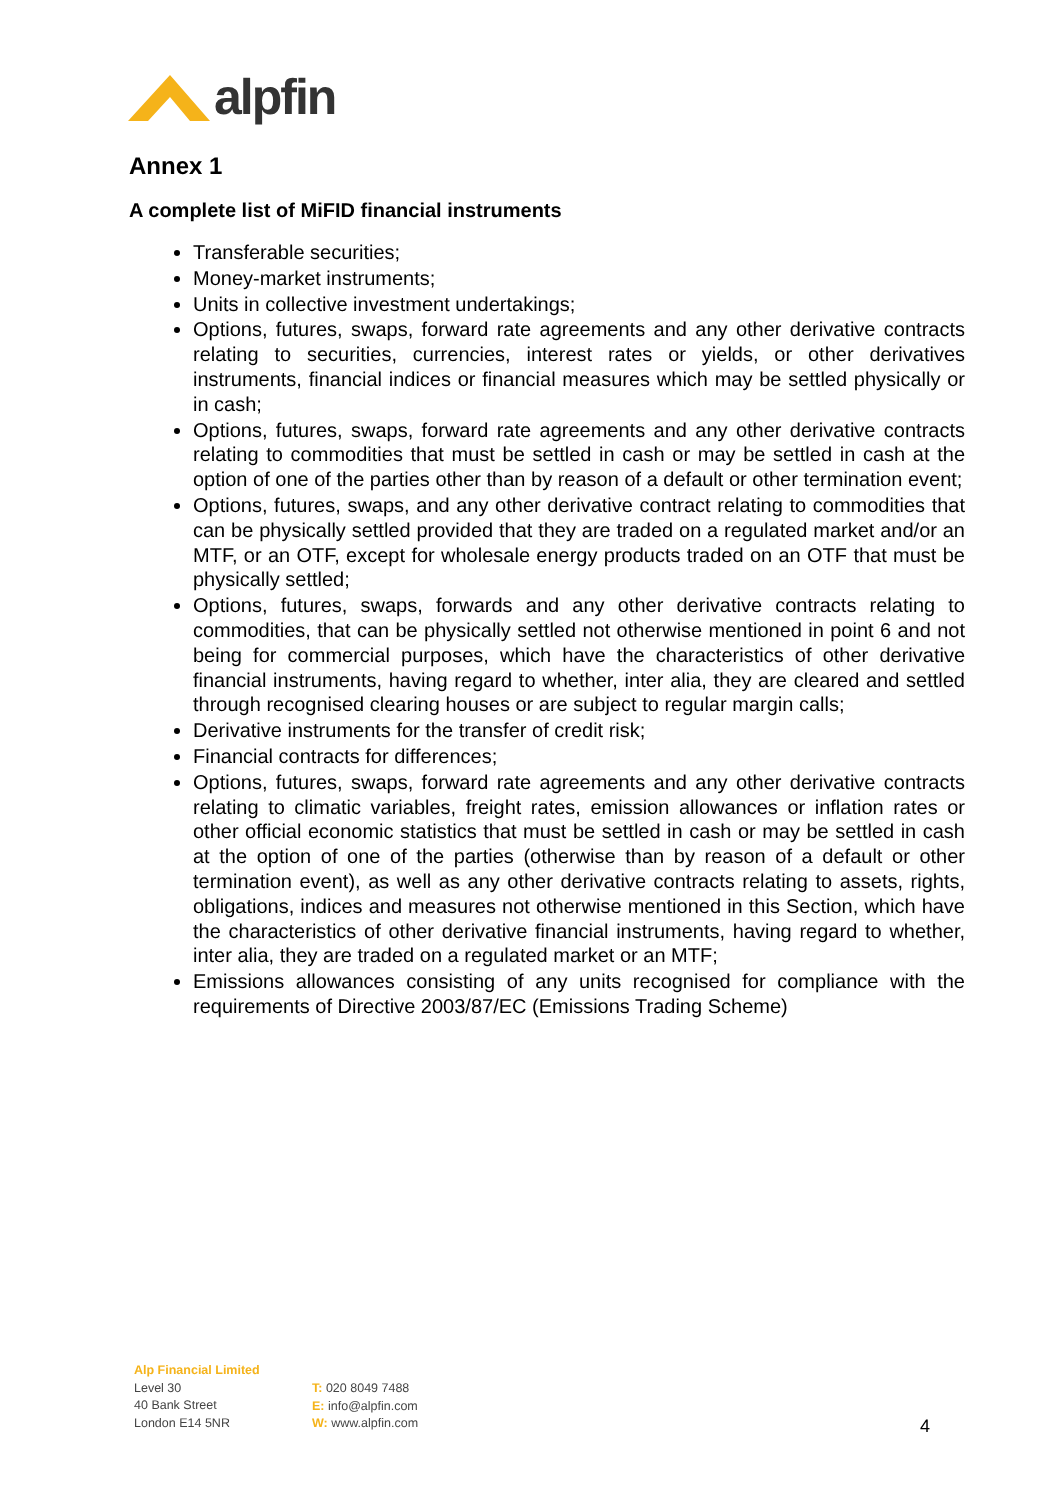alpfin
Annex 1
A complete list of MiFID financial instruments
Transferable securities;
Money-market instruments;
Units in collective investment undertakings;
Options, futures, swaps, forward rate agreements and any other derivative contracts relating to securities, currencies, interest rates or yields, or other derivatives instruments, financial indices or financial measures which may be settled physically or in cash;
Options, futures, swaps, forward rate agreements and any other derivative contracts relating to commodities that must be settled in cash or may be settled in cash at the option of one of the parties other than by reason of a default or other termination event;
Options, futures, swaps, and any other derivative contract relating to commodities that can be physically settled provided that they are traded on a regulated market and/or an MTF, or an OTF, except for wholesale energy products traded on an OTF that must be physically settled;
Options, futures, swaps, forwards and any other derivative contracts relating to commodities, that can be physically settled not otherwise mentioned in point 6 and not being for commercial purposes, which have the characteristics of other derivative financial instruments, having regard to whether, inter alia, they are cleared and settled through recognised clearing houses or are subject to regular margin calls;
Derivative instruments for the transfer of credit risk;
Financial contracts for differences;
Options, futures, swaps, forward rate agreements and any other derivative contracts relating to climatic variables, freight rates, emission allowances or inflation rates or other official economic statistics that must be settled in cash or may be settled in cash at the option of one of the parties (otherwise than by reason of a default or other termination event), as well as any other derivative contracts relating to assets, rights, obligations, indices and measures not otherwise mentioned in this Section, which have the characteristics of other derivative financial instruments, having regard to whether, inter alia, they are traded on a regulated market or an MTF;
Emissions allowances consisting of any units recognised for compliance with the requirements of Directive 2003/87/EC (Emissions Trading Scheme)
Alp Financial Limited
Level 30
40 Bank Street
London E14 5NR
T: 020 8049 7488
E: info@alpfin.com
W: www.alpfin.com
4